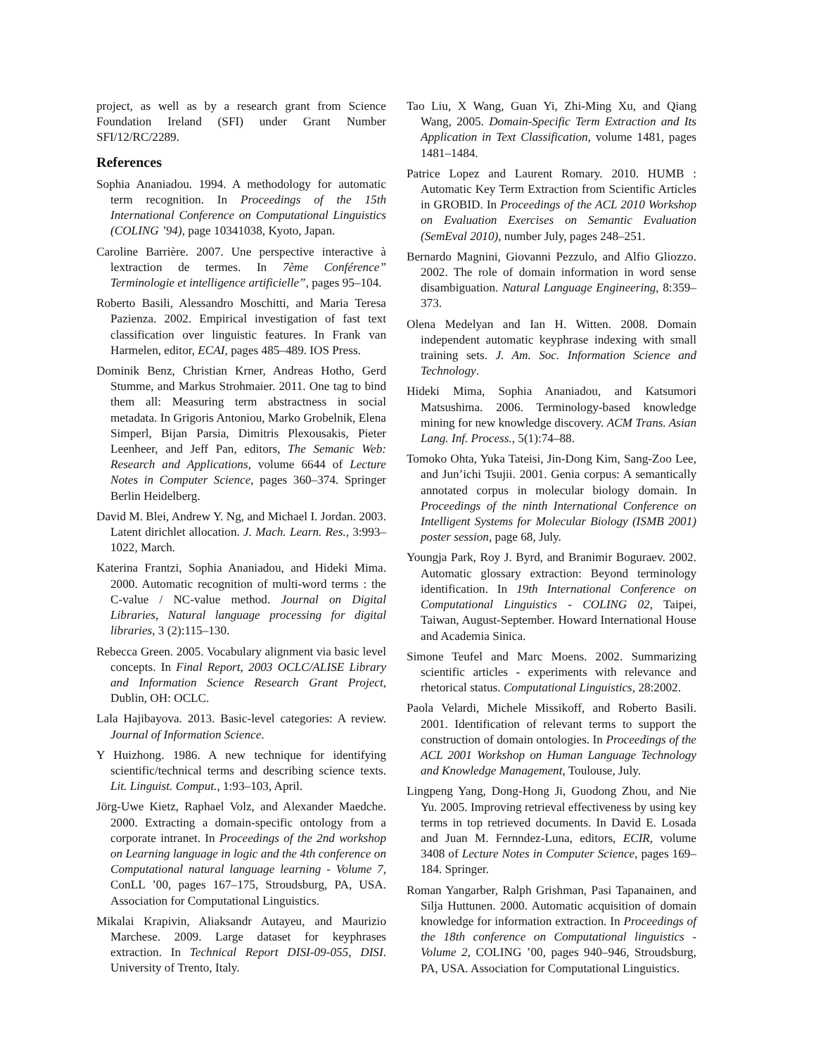project, as well as by a research grant from Science Foundation Ireland (SFI) under Grant Number SFI/12/RC/2289.
References
Sophia Ananiadou. 1994. A methodology for automatic term recognition. In Proceedings of the 15th International Conference on Computational Linguistics (COLING ’94), page 10341038, Kyoto, Japan.
Caroline Barrière. 2007. Une perspective interactive à lextraction de termes. In 7ème Conférence” Terminologie et intelligence artificielle”, pages 95–104.
Roberto Basili, Alessandro Moschitti, and Maria Teresa Pazienza. 2002. Empirical investigation of fast text classification over linguistic features. In Frank van Harmelen, editor, ECAI, pages 485–489. IOS Press.
Dominik Benz, Christian Krner, Andreas Hotho, Gerd Stumme, and Markus Strohmaier. 2011. One tag to bind them all: Measuring term abstractness in social metadata. In Grigoris Antoniou, Marko Grobelnik, Elena Simperl, Bijan Parsia, Dimitris Plexousakis, Pieter Leenheer, and Jeff Pan, editors, The Semanic Web: Research and Applications, volume 6644 of Lecture Notes in Computer Science, pages 360–374. Springer Berlin Heidelberg.
David M. Blei, Andrew Y. Ng, and Michael I. Jordan. 2003. Latent dirichlet allocation. J. Mach. Learn. Res., 3:993–1022, March.
Katerina Frantzi, Sophia Ananiadou, and Hideki Mima. 2000. Automatic recognition of multi-word terms : the C-value / NC-value method. Journal on Digital Libraries, Natural language processing for digital libraries, 3 (2):115–130.
Rebecca Green. 2005. Vocabulary alignment via basic level concepts. In Final Report, 2003 OCLC/ALISE Library and Information Science Research Grant Project, Dublin, OH: OCLC.
Lala Hajibayova. 2013. Basic-level categories: A review. Journal of Information Science.
Y Huizhong. 1986. A new technique for identifying scientific/technical terms and describing science texts. Lit. Linguist. Comput., 1:93–103, April.
Jörg-Uwe Kietz, Raphael Volz, and Alexander Maedche. 2000. Extracting a domain-specific ontology from a corporate intranet. In Proceedings of the 2nd workshop on Learning language in logic and the 4th conference on Computational natural language learning - Volume 7, ConLL ’00, pages 167–175, Stroudsburg, PA, USA. Association for Computational Linguistics.
Mikalai Krapivin, Aliaksandr Autayeu, and Maurizio Marchese. 2009. Large dataset for keyphrases extraction. In Technical Report DISI-09-055, DISI. University of Trento, Italy.
Tao Liu, X Wang, Guan Yi, Zhi-Ming Xu, and Qiang Wang, 2005. Domain-Specific Term Extraction and Its Application in Text Classification, volume 1481, pages 1481–1484.
Patrice Lopez and Laurent Romary. 2010. HUMB : Automatic Key Term Extraction from Scientific Articles in GROBID. In Proceedings of the ACL 2010 Workshop on Evaluation Exercises on Semantic Evaluation (SemEval 2010), number July, pages 248–251.
Bernardo Magnini, Giovanni Pezzulo, and Alfio Gliozzo. 2002. The role of domain information in word sense disambiguation. Natural Language Engineering, 8:359–373.
Olena Medelyan and Ian H. Witten. 2008. Domain independent automatic keyphrase indexing with small training sets. J. Am. Soc. Information Science and Technology.
Hideki Mima, Sophia Ananiadou, and Katsumori Matsushima. 2006. Terminology-based knowledge mining for new knowledge discovery. ACM Trans. Asian Lang. Inf. Process., 5(1):74–88.
Tomoko Ohta, Yuka Tateisi, Jin-Dong Kim, Sang-Zoo Lee, and Jun’ichi Tsujii. 2001. Genia corpus: A semantically annotated corpus in molecular biology domain. In Proceedings of the ninth International Conference on Intelligent Systems for Molecular Biology (ISMB 2001) poster session, page 68, July.
Youngja Park, Roy J. Byrd, and Branimir Boguraev. 2002. Automatic glossary extraction: Beyond terminology identification. In 19th International Conference on Computational Linguistics - COLING 02, Taipei, Taiwan, August-September. Howard International House and Academia Sinica.
Simone Teufel and Marc Moens. 2002. Summarizing scientific articles - experiments with relevance and rhetorical status. Computational Linguistics, 28:2002.
Paola Velardi, Michele Missikoff, and Roberto Basili. 2001. Identification of relevant terms to support the construction of domain ontologies. In Proceedings of the ACL 2001 Workshop on Human Language Technology and Knowledge Management, Toulouse, July.
Lingpeng Yang, Dong-Hong Ji, Guodong Zhou, and Nie Yu. 2005. Improving retrieval effectiveness by using key terms in top retrieved documents. In David E. Losada and Juan M. Fernndez-Luna, editors, ECIR, volume 3408 of Lecture Notes in Computer Science, pages 169–184. Springer.
Roman Yangarber, Ralph Grishman, Pasi Tapanainen, and Silja Huttunen. 2000. Automatic acquisition of domain knowledge for information extraction. In Proceedings of the 18th conference on Computational linguistics - Volume 2, COLING ’00, pages 940–946, Stroudsburg, PA, USA. Association for Computational Linguistics.